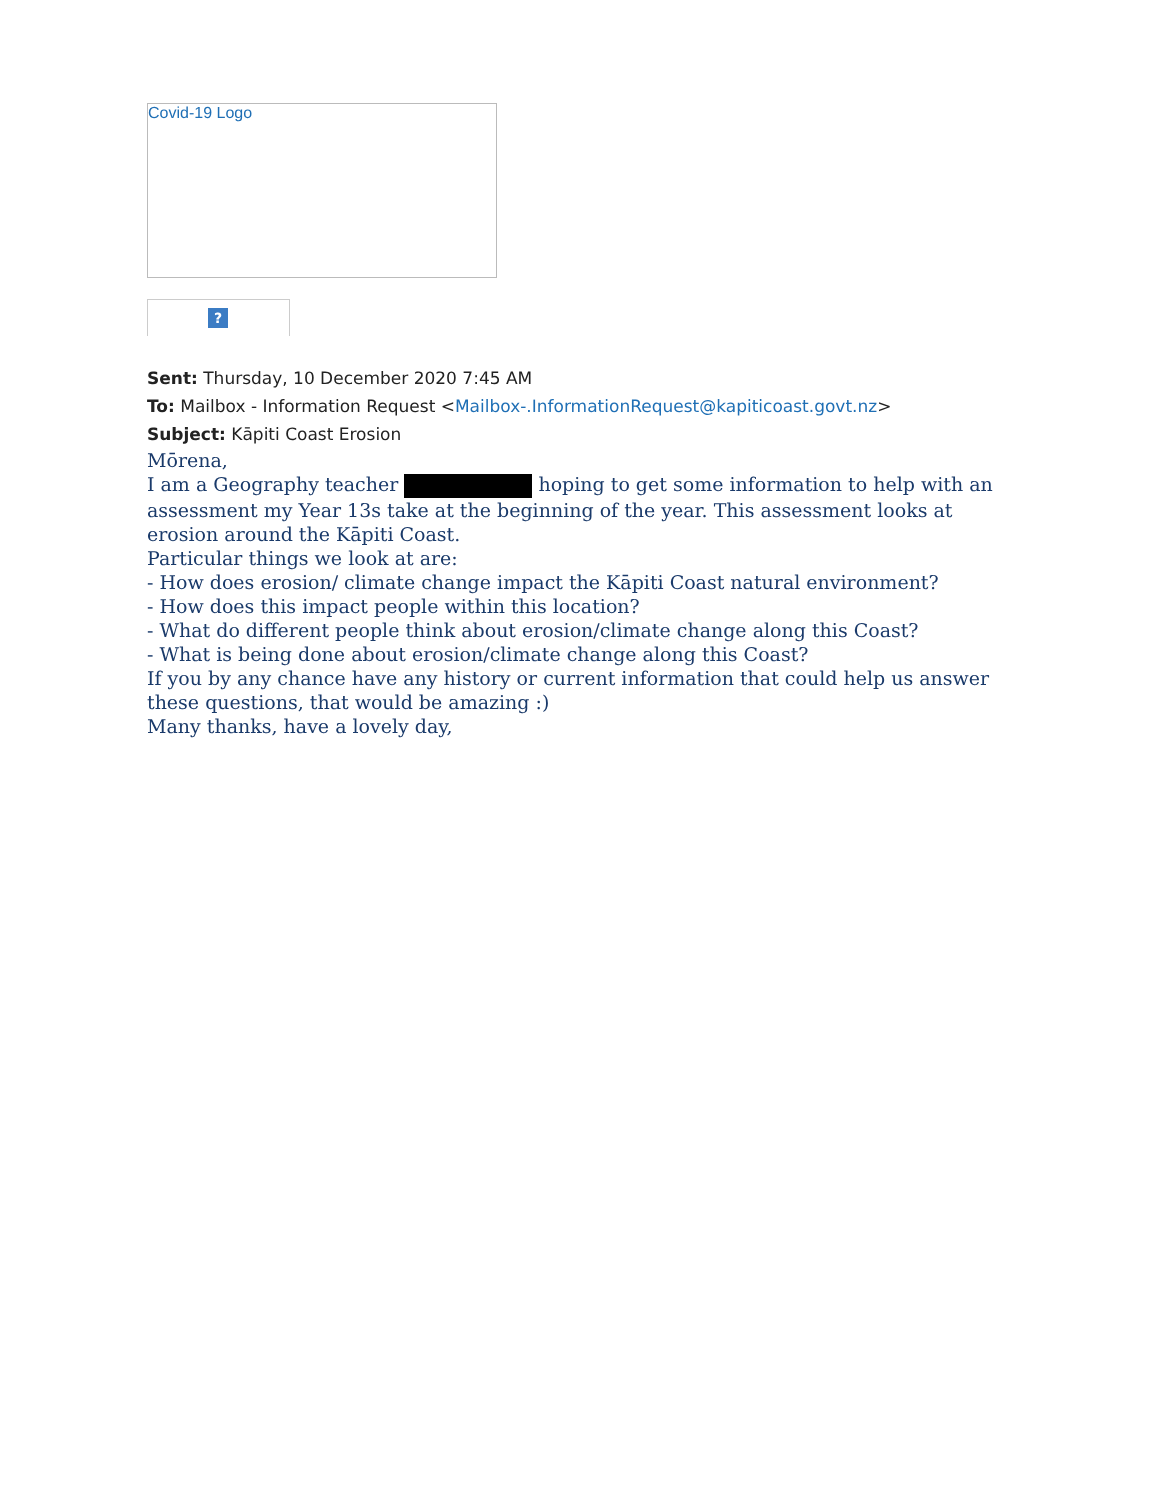Covid-19 Logo
?
Sent: Thursday, 10 December 2020 7:45 AM
To: Mailbox - Information Request <Mailbox-.InformationRequest@kapiticoast.govt.nz>
Subject: Kāpiti Coast Erosion
Mōrena,
I am a Geography teacher hoping to get some information to help with an assessment my Year 13s take at the beginning of the year. This assessment looks at erosion around the Kāpiti Coast.
Particular things we look at are:
- How does erosion/ climate change impact the Kāpiti Coast natural environment?
- How does this impact people within this location?
- What do different people think about erosion/climate change along this Coast?
- What is being done about erosion/climate change along this Coast?
If you by any chance have any history or current information that could help us answer these questions, that would be amazing :)
Many thanks, have a lovely day,